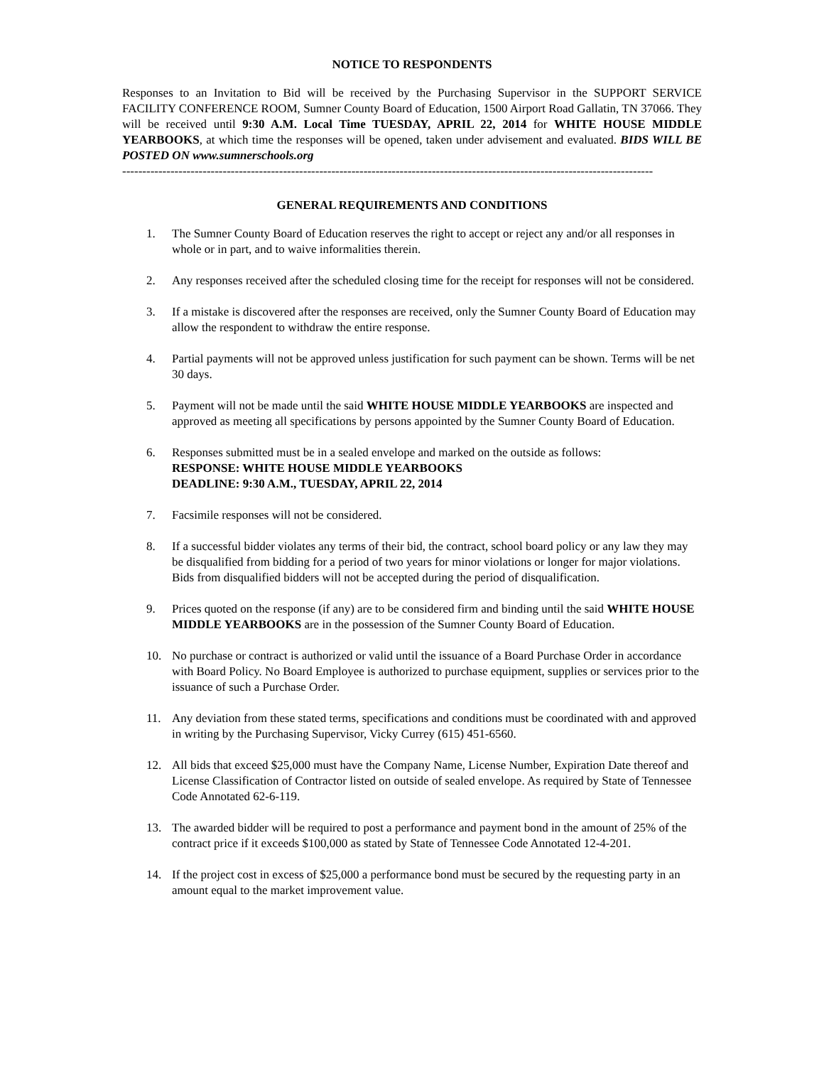NOTICE TO RESPONDENTS
Responses to an Invitation to Bid will be received by the Purchasing Supervisor in the SUPPORT SERVICE FACILITY CONFERENCE ROOM, Sumner County Board of Education, 1500 Airport Road Gallatin, TN 37066. They will be received until 9:30 A.M. Local Time TUESDAY, APRIL 22, 2014 for WHITE HOUSE MIDDLE YEARBOOKS, at which time the responses will be opened, taken under advisement and evaluated. BIDS WILL BE POSTED ON www.sumnerschools.org
------------------------------------------------------------------------------------------------------------------------------------
GENERAL REQUIREMENTS AND CONDITIONS
1. The Sumner County Board of Education reserves the right to accept or reject any and/or all responses in whole or in part, and to waive informalities therein.
2. Any responses received after the scheduled closing time for the receipt for responses will not be considered.
3. If a mistake is discovered after the responses are received, only the Sumner County Board of Education may allow the respondent to withdraw the entire response.
4. Partial payments will not be approved unless justification for such payment can be shown. Terms will be net 30 days.
5. Payment will not be made until the said WHITE HOUSE MIDDLE YEARBOOKS are inspected and approved as meeting all specifications by persons appointed by the Sumner County Board of Education.
6. Responses submitted must be in a sealed envelope and marked on the outside as follows:
RESPONSE: WHITE HOUSE MIDDLE YEARBOOKS
DEADLINE: 9:30 A.M., TUESDAY, APRIL 22, 2014
7. Facsimile responses will not be considered.
8. If a successful bidder violates any terms of their bid, the contract, school board policy or any law they may be disqualified from bidding for a period of two years for minor violations or longer for major violations. Bids from disqualified bidders will not be accepted during the period of disqualification.
9. Prices quoted on the response (if any) are to be considered firm and binding until the said WHITE HOUSE MIDDLE YEARBOOKS are in the possession of the Sumner County Board of Education.
10. No purchase or contract is authorized or valid until the issuance of a Board Purchase Order in accordance with Board Policy. No Board Employee is authorized to purchase equipment, supplies or services prior to the issuance of such a Purchase Order.
11. Any deviation from these stated terms, specifications and conditions must be coordinated with and approved in writing by the Purchasing Supervisor, Vicky Currey (615) 451-6560.
12. All bids that exceed $25,000 must have the Company Name, License Number, Expiration Date thereof and License Classification of Contractor listed on outside of sealed envelope. As required by State of Tennessee Code Annotated 62-6-119.
13. The awarded bidder will be required to post a performance and payment bond in the amount of 25% of the contract price if it exceeds $100,000 as stated by State of Tennessee Code Annotated 12-4-201.
14. If the project cost in excess of $25,000 a performance bond must be secured by the requesting party in an amount equal to the market improvement value.